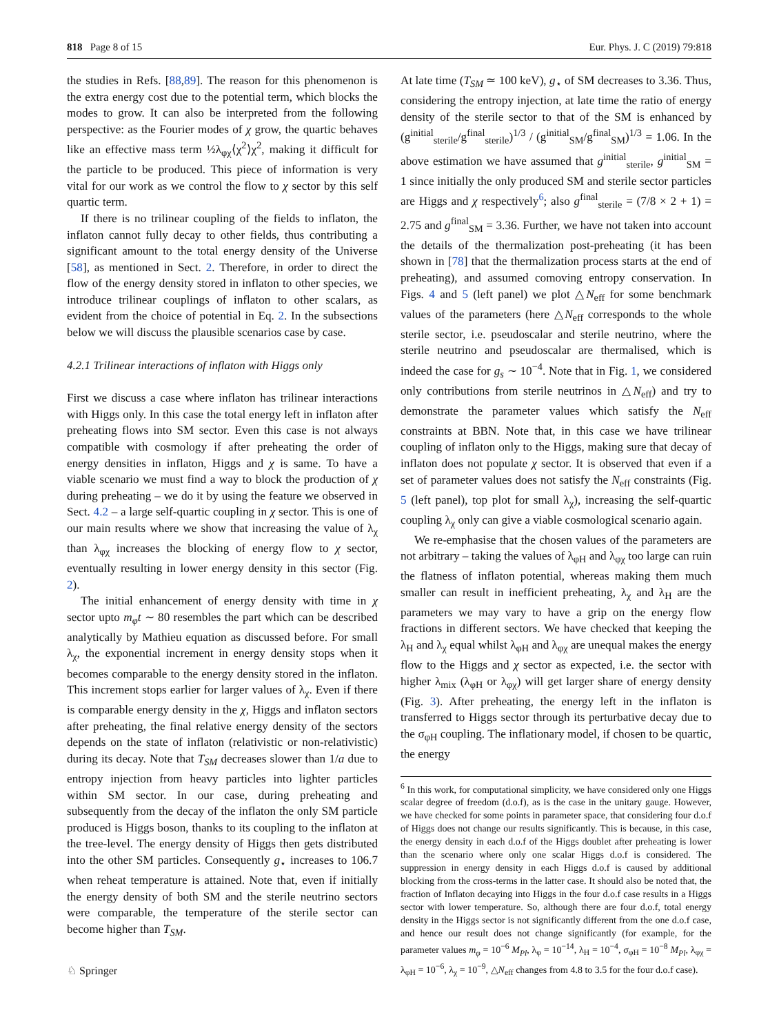818 Page 8 of 15 Eur. Phys. J. C (2019) 79:818
the studies in Refs. [88,89]. The reason for this phenomenon is the extra energy cost due to the potential term, which blocks the modes to grow. It can also be interpreted from the following perspective: as the Fourier modes of χ grow, the quartic behaves like an effective mass term ½λ<sub>φχ</sub>⟨χ<sup>2</sup>⟩χ<sup>2</sup>, making it difficult for the particle to be produced. This piece of information is very vital for our work as we control the flow to χ sector by this self quartic term.
If there is no trilinear coupling of the fields to inflaton, the inflaton cannot fully decay to other fields, thus contributing a significant amount to the total energy density of the Universe [58], as mentioned in Sect. 2. Therefore, in order to direct the flow of the energy density stored in inflaton to other species, we introduce trilinear couplings of inflaton to other scalars, as evident from the choice of potential in Eq. 2. In the subsections below we will discuss the plausible scenarios case by case.
4.2.1 Trilinear interactions of inflaton with Higgs only
First we discuss a case where inflaton has trilinear interactions with Higgs only. In this case the total energy left in inflaton after preheating flows into SM sector. Even this case is not always compatible with cosmology if after preheating the order of energy densities in inflaton, Higgs and χ is same. To have a viable scenario we must find a way to block the production of χ during preheating – we do it by using the feature we observed in Sect. 4.2 – a large self-quartic coupling in χ sector. This is one of our main results where we show that increasing the value of λ<sub>χ</sub> than λ<sub>φχ</sub> increases the blocking of energy flow to χ sector, eventually resulting in lower energy density in this sector (Fig. 2).
The initial enhancement of energy density with time in χ sector upto m<sub>φ</sub>t ∼ 80 resembles the part which can be described analytically by Mathieu equation as discussed before. For small λ<sub>χ</sub>, the exponential increment in energy density stops when it becomes comparable to the energy density stored in the inflaton. This increment stops earlier for larger values of λ<sub>χ</sub>. Even if there is comparable energy density in the χ, Higgs and inflaton sectors after preheating, the final relative energy density of the sectors depends on the state of inflaton (relativistic or non-relativistic) during its decay. Note that T<sub>SM</sub> decreases slower than 1/a due to entropy injection from heavy particles into lighter particles within SM sector. In our case, during preheating and subsequently from the decay of the inflaton the only SM particle produced is Higgs boson, thanks to its coupling to the inflaton at the tree-level. The energy density of Higgs then gets distributed into the other SM particles. Consequently g<sub>⋆</sub> increases to 106.7 when reheat temperature is attained. Note that, even if initially the energy density of both SM and the sterile neutrino sectors were comparable, the temperature of the sterile sector can become higher than T<sub>SM</sub>.
At late time (T<sub>SM</sub> ≃ 100 keV), g<sub>⋆</sub> of SM decreases to 3.36. Thus, considering the entropy injection, at late time the ratio of energy density of the sterile sector to that of the SM is enhanced by (g<sup>initial</sup><sub>sterile</sub>/g<sup>final</sup><sub>sterile</sub>)<sup>1/3</sup> / (g<sup>initial</sup><sub>SM</sub>/g<sup>final</sup><sub>SM</sub>)<sup>1/3</sup> = 1.06. In the above estimation we have assumed that g<sup>initial</sup><sub>sterile</sub>, g<sup>initial</sup><sub>SM</sub> = 1 since initially the only produced SM and sterile sector particles are Higgs and χ respectively<sup>6</sup>; also g<sup>final</sup><sub>sterile</sub> = (7/8 × 2 + 1) = 2.75 and g<sup>final</sup><sub>SM</sub> = 3.36. Further, we have not taken into account the details of the thermalization post-preheating (it has been shown in [78] that the thermalization process starts at the end of preheating), and assumed comoving entropy conservation. In Figs. 4 and 5 (left panel) we plot △N<sub>eff</sub> for some benchmark values of the parameters (here △N<sub>eff</sub> corresponds to the whole sterile sector, i.e. pseudoscalar and sterile neutrino, where the sterile neutrino and pseudoscalar are thermalised, which is indeed the case for g<sub>s</sub> ∼ 10<sup>−4</sup>. Note that in Fig. 1, we considered only contributions from sterile neutrinos in △N<sub>eff</sub>) and try to demonstrate the parameter values which satisfy the N<sub>eff</sub> constraints at BBN. Note that, in this case we have trilinear coupling of inflaton only to the Higgs, making sure that decay of inflaton does not populate χ sector. It is observed that even if a set of parameter values does not satisfy the N<sub>eff</sub> constraints (Fig. 5 (left panel), top plot for small λ<sub>χ</sub>), increasing the self-quartic coupling λ<sub>χ</sub> only can give a viable cosmological scenario again.
We re-emphasise that the chosen values of the parameters are not arbitrary – taking the values of λ<sub>φH</sub> and λ<sub>φχ</sub> too large can ruin the flatness of inflaton potential, whereas making them much smaller can result in inefficient preheating, λ<sub>χ</sub> and λ<sub>H</sub> are the parameters we may vary to have a grip on the energy flow fractions in different sectors. We have checked that keeping the λ<sub>H</sub> and λ<sub>χ</sub> equal whilst λ<sub>φH</sub> and λ<sub>φχ</sub> are unequal makes the energy flow to the Higgs and χ sector as expected, i.e. the sector with higher λ<sub>mix</sub> (λ<sub>φH</sub> or λ<sub>φχ</sub>) will get larger share of energy density (Fig. 3). After preheating, the energy left in the inflaton is transferred to Higgs sector through its perturbative decay due to the σ<sub>φH</sub> coupling. The inflationary model, if chosen to be quartic, the energy
<sup>6</sup> In this work, for computational simplicity, we have considered only one Higgs scalar degree of freedom (d.o.f), as is the case in the unitary gauge. However, we have checked for some points in parameter space, that considering four d.o.f of Higgs does not change our results significantly. This is because, in this case, the energy density in each d.o.f of the Higgs doublet after preheating is lower than the scenario where only one scalar Higgs d.o.f is considered. The suppression in energy density in each Higgs d.o.f is caused by additional blocking from the cross-terms in the latter case. It should also be noted that, the fraction of Inflaton decaying into Higgs in the four d.o.f case results in a Higgs sector with lower temperature. So, although there are four d.o.f, total energy density in the Higgs sector is not significantly different from the one d.o.f case, and hence our result does not change significantly (for example, for the parameter values m<sub>φ</sub> = 10<sup>−6</sup> M<sub>Pl</sub>, λ<sub>φ</sub> = 10<sup>−14</sup>, λ<sub>H</sub> = 10<sup>−4</sup>, σ<sub>φH</sub> = 10<sup>−8</sup> M<sub>Pl</sub>, λ<sub>φχ</sub> = λ<sub>φH</sub> = 10<sup>−6</sup>, λ<sub>χ</sub> = 10<sup>−9</sup>, △N<sub>eff</sub> changes from 4.8 to 3.5 for the four d.o.f case).
♘ Springer